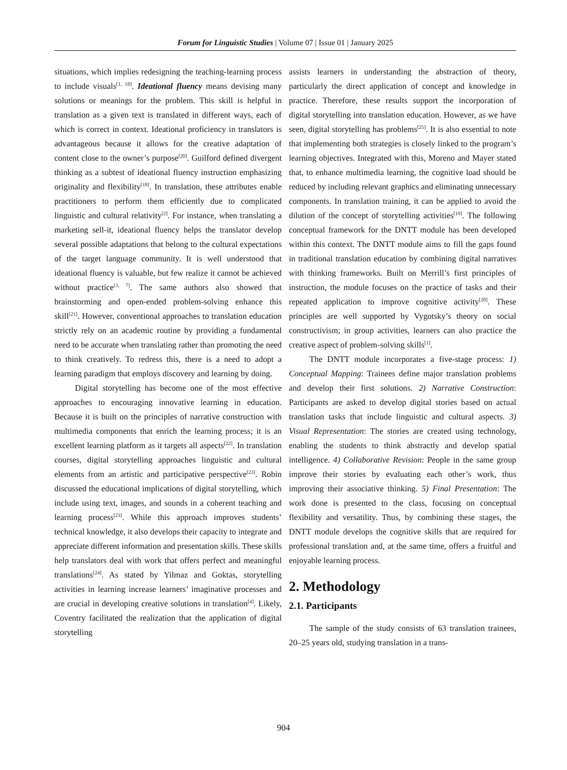Forum for Linguistic Studies | Volume 07 | Issue 01 | January 2025
situations, which implies redesigning the teaching-learning process to include visuals<sup>[1, 18]</sup>. Ideational fluency means devising many solutions or meanings for the problem. This skill is helpful in translation as a given text is translated in different ways, each of which is correct in context. Ideational proficiency in translators is advantageous because it allows for the creative adaptation of content close to the owner’s purpose<sup>[20]</sup>. Guilford defined divergent thinking as a subtest of ideational fluency instruction emphasizing originality and flexibility<sup>[18]</sup>. In translation, these attributes enable practitioners to perform them efficiently due to complicated linguistic and cultural relativity<sup>[2]</sup>. For instance, when translating a marketing sell-it, ideational fluency helps the translator develop several possible adaptations that belong to the cultural expectations of the target language community. It is well understood that ideational fluency is valuable, but few realize it cannot be achieved without practice<sup>[3, 7]</sup>. The same authors also showed that brainstorming and open-ended problem-solving enhance this skill<sup>[21]</sup>. However, conventional approaches to translation education strictly rely on an academic routine by providing a fundamental need to be accurate when translating rather than promoting the need to think creatively. To redress this, there is a need to adopt a learning paradigm that employs discovery and learning by doing.
Digital storytelling has become one of the most effective approaches to encouraging innovative learning in education. Because it is built on the principles of narrative construction with multimedia components that enrich the learning process; it is an excellent learning platform as it targets all aspects<sup>[22]</sup>. In translation courses, digital storytelling approaches linguistic and cultural elements from an artistic and participative perspective<sup>[23]</sup>. Robin discussed the educational implications of digital storytelling, which include using text, images, and sounds in a coherent teaching and learning process<sup>[23]</sup>. While this approach improves students’ technical knowledge, it also develops their capacity to integrate and appreciate different information and presentation skills. These skills help translators deal with work that offers perfect and meaningful translations<sup>[24]</sup>. As stated by Yilmaz and Goktas, storytelling activities in learning increase learners’ imaginative processes and are crucial in developing creative solutions in translation<sup>[4]</sup>. Likely, Coventry facilitated the realization that the application of digital storytelling
assists learners in understanding the abstraction of theory, particularly the direct application of concept and knowledge in practice. Therefore, these results support the incorporation of digital storytelling into translation education. However, as we have seen, digital storytelling has problems<sup>[25]</sup>. It is also essential to note that implementing both strategies is closely linked to the program’s learning objectives. Integrated with this, Moreno and Mayer stated that, to enhance multimedia learning, the cognitive load should be reduced by including relevant graphics and eliminating unnecessary components. In translation training, it can be applied to avoid the dilution of the concept of storytelling activities<sup>[19]</sup>. The following conceptual framework for the DNTT module has been developed within this context. The DNTT module aims to fill the gaps found in traditional translation education by combining digital narratives with thinking frameworks. Built on Merrill’s first principles of instruction, the module focuses on the practice of tasks and their repeated application to improve cognitive activity<sup>[20]</sup>. These principles are well supported by Vygotsky’s theory on social constructivism; in group activities, learners can also practice the creative aspect of problem-solving skills<sup>[1]</sup>.
The DNTT module incorporates a five-stage process: 1) Conceptual Mapping: Trainees define major translation problems and develop their first solutions. 2) Narrative Construction: Participants are asked to develop digital stories based on actual translation tasks that include linguistic and cultural aspects. 3) Visual Representation: The stories are created using technology, enabling the students to think abstractly and develop spatial intelligence. 4) Collaborative Revision: People in the same group improve their stories by evaluating each other’s work, thus improving their associative thinking. 5) Final Presentation: The work done is presented to the class, focusing on conceptual flexibility and versatility. Thus, by combining these stages, the DNTT module develops the cognitive skills that are required for professional translation and, at the same time, offers a fruitful and enjoyable learning process.
2. Methodology
2.1. Participants
The sample of the study consists of 63 translation trainees, 20–25 years old, studying translation in a trans-
904